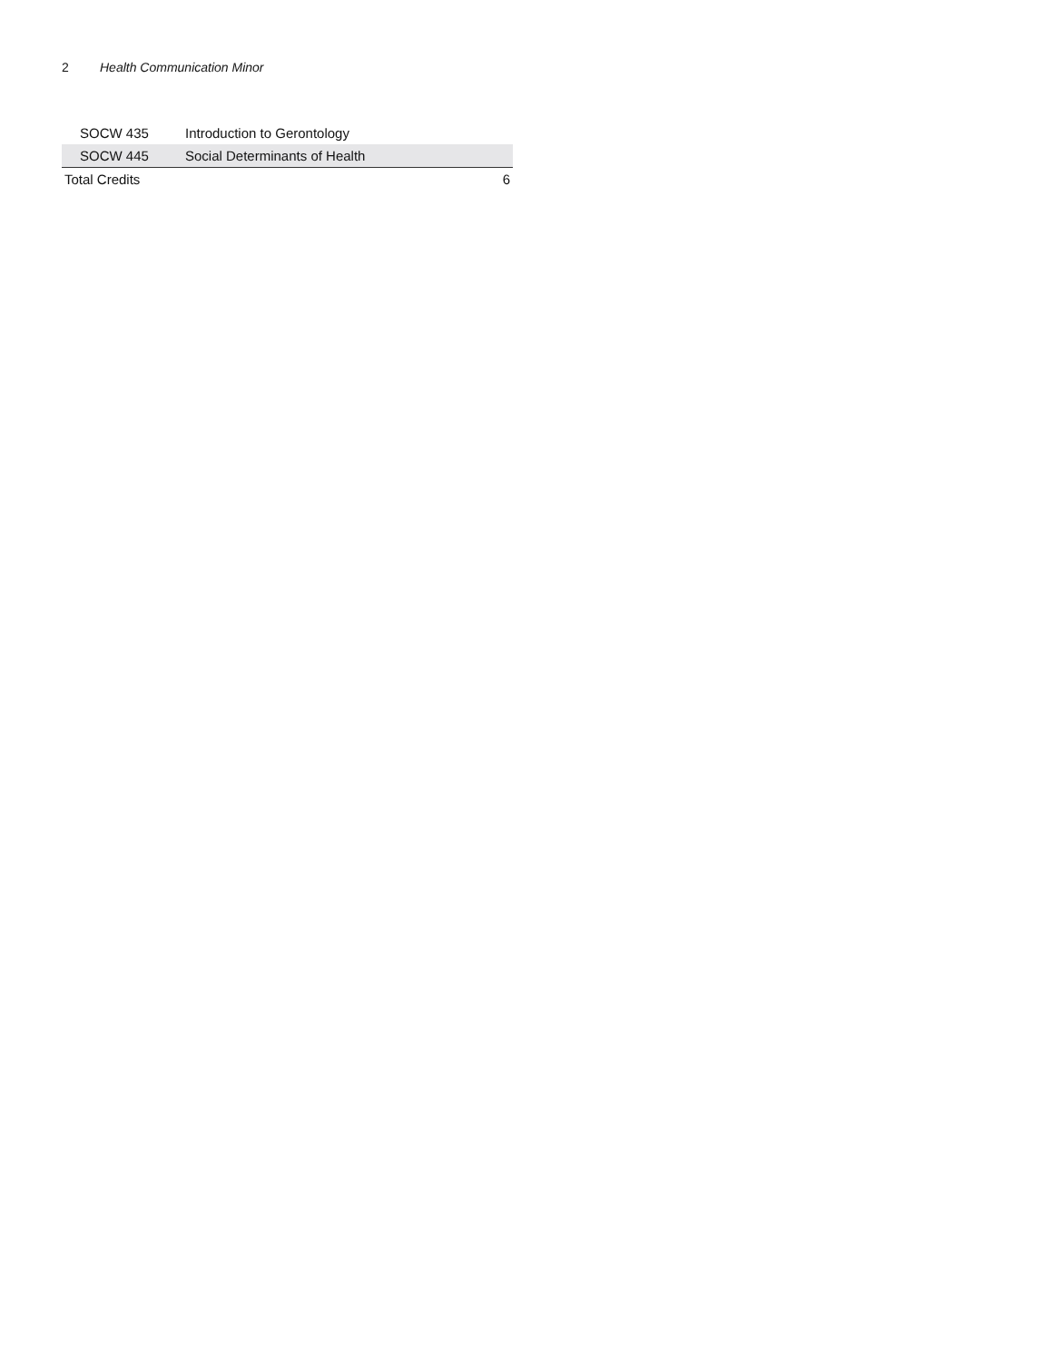2 Health Communication Minor
| SOCW 435 | Introduction to Gerontology | |
| SOCW 445 | Social Determinants of Health | |
| Total Credits | | 6 |